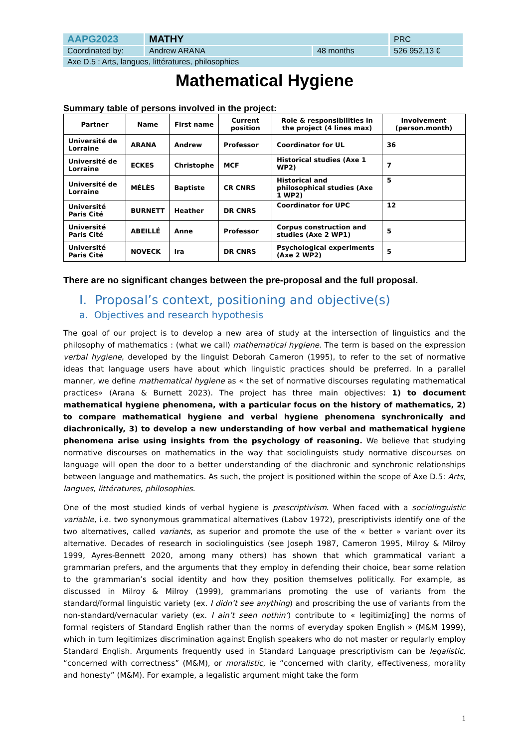| AAPG2023 | MATHY | | PRC |
| Coordinated by: | Andrew ARANA | 48 months | 526 952,13 € |
| Axe D.5 : Arts, langues, littératures, philosophies | | | |
Mathematical Hygiene
Summary table of persons involved in the project:
| Partner | Name | First name | Current position | Role & responsibilities in the project (4 lines max) | Involvement (person.month) |
| --- | --- | --- | --- | --- | --- |
| Université de Lorraine | ARANA | Andrew | Professor | Coordinator for UL | 36 |
| Université de Lorraine | ECKES | Christophe | MCF | Historical studies (Axe 1 WP2) | 7 |
| Université de Lorraine | MÉLÈS | Baptiste | CR CNRS | Historical and philosophical studies (Axe 1 WP2) | 5 |
| Université Paris Cité | BURNETT | Heather | DR CNRS | Coordinator for UPC | 12 |
| Université Paris Cité | ABEILLÉ | Anne | Professor | Corpus construction and studies (Axe 2 WP1) | 5 |
| Université Paris Cité | NOVECK | Ira | DR CNRS | Psychological experiments (Axe 2 WP2) | 5 |
There are no significant changes between the pre-proposal and the full proposal.
I. Proposal’s context, positioning and objective(s)
a. Objectives and research hypothesis
The goal of our project is to develop a new area of study at the intersection of linguistics and the philosophy of mathematics : (what we call) mathematical hygiene. The term is based on the expression verbal hygiene, developed by the linguist Deborah Cameron (1995), to refer to the set of normative ideas that language users have about which linguistic practices should be preferred. In a parallel manner, we define mathematical hygiene as « the set of normative discourses regulating mathematical practices» (Arana & Burnett 2023). The project has three main objectives: 1) to document mathematical hygiene phenomena, with a particular focus on the history of mathematics, 2) to compare mathematical hygiene and verbal hygiene phenomena synchronically and diachronically, 3) to develop a new understanding of how verbal and mathematical hygiene phenomena arise using insights from the psychology of reasoning. We believe that studying normative discourses on mathematics in the way that sociolinguists study normative discourses on language will open the door to a better understanding of the diachronic and synchronic relationships between language and mathematics. As such, the project is positioned within the scope of Axe D.5: Arts, langues, littératures, philosophies.
One of the most studied kinds of verbal hygiene is prescriptivism. When faced with a sociolinguistic variable, i.e. two synonymous grammatical alternatives (Labov 1972), prescriptivists identify one of the two alternatives, called variants, as superior and promote the use of the « better » variant over its alternative. Decades of research in sociolinguistics (see Joseph 1987, Cameron 1995, Milroy & Milroy 1999, Ayres-Bennett 2020, among many others) has shown that which grammatical variant a grammarian prefers, and the arguments that they employ in defending their choice, bear some relation to the grammarian’s social identity and how they position themselves politically. For example, as discussed in Milroy & Milroy (1999), grammarians promoting the use of variants from the standard/formal linguistic variety (ex. I didn’t see anything) and proscribing the use of variants from the non-standard/vernacular variety (ex. I ain’t seen nothin’) contribute to « legitimiz[ing] the norms of formal registers of Standard English rather than the norms of everyday spoken English » (M&M 1999), which in turn legitimizes discrimination against English speakers who do not master or regularly employ Standard English. Arguments frequently used in Standard Language prescriptivism can be legalistic, “concerned with correctness” (M&M), or moralistic, ie “concerned with clarity, effectiveness, morality and honesty” (M&M). For example, a legalistic argument might take the form
1